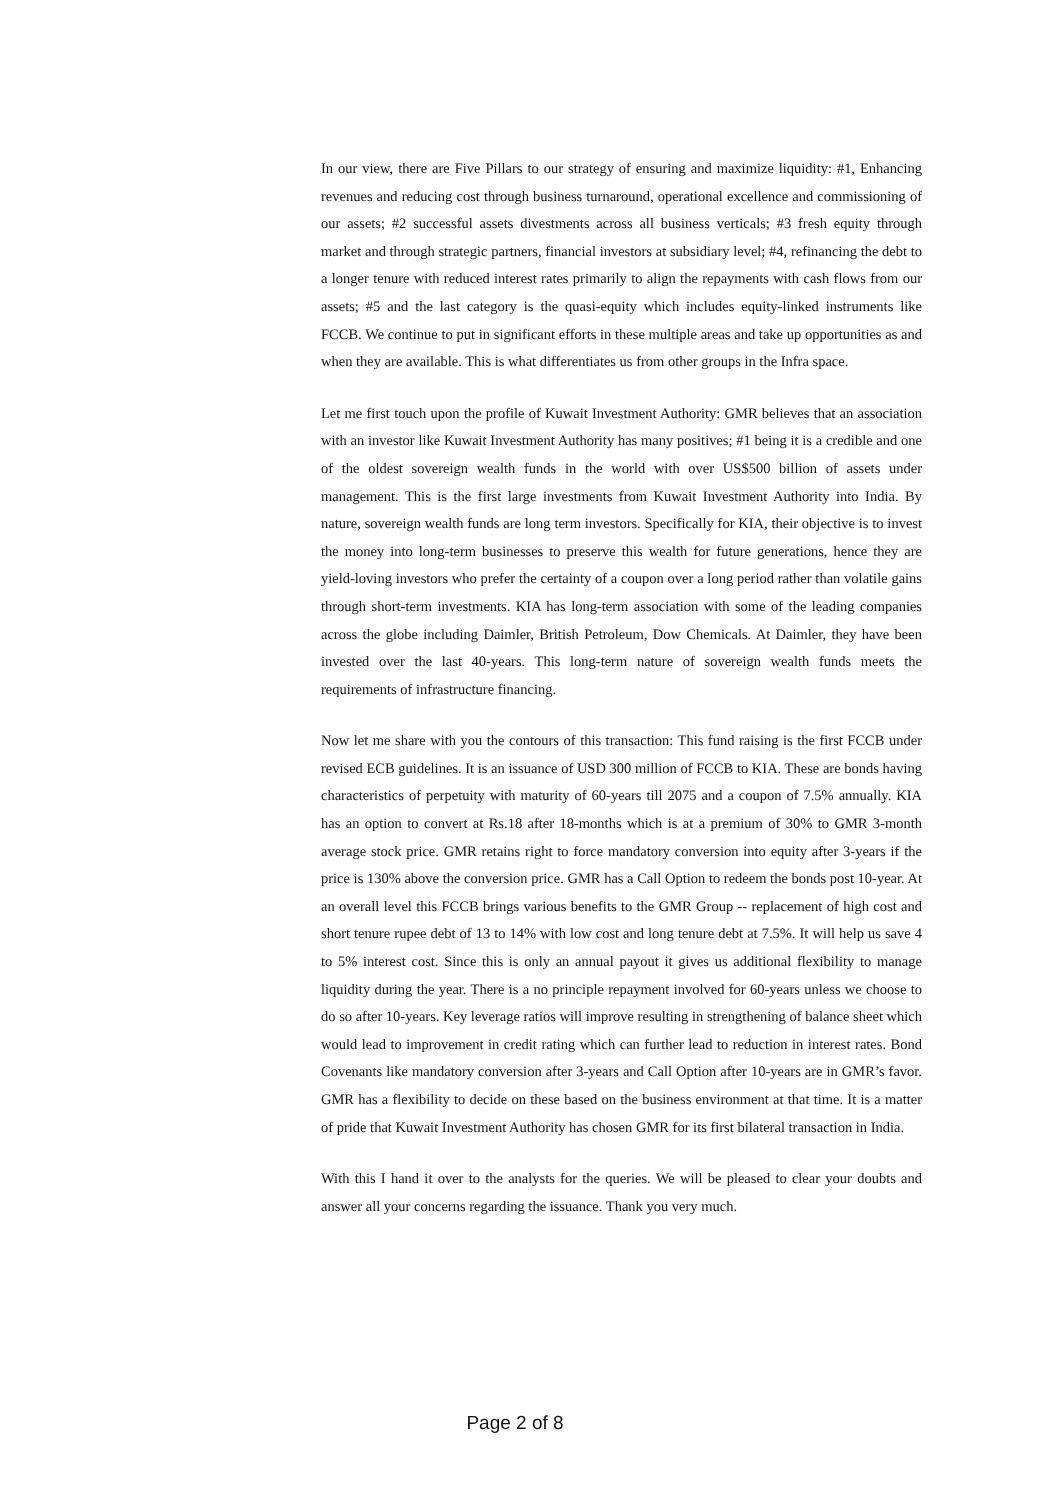In our view, there are Five Pillars to our strategy of ensuring and maximize liquidity: #1, Enhancing revenues and reducing cost through business turnaround, operational excellence and commissioning of our assets; #2 successful assets divestments across all business verticals; #3 fresh equity through market and through strategic partners, financial investors at subsidiary level; #4, refinancing the debt to a longer tenure with reduced interest rates primarily to align the repayments with cash flows from our assets; #5 and the last category is the quasi-equity which includes equity-linked instruments like FCCB. We continue to put in significant efforts in these multiple areas and take up opportunities as and when they are available. This is what differentiates us from other groups in the Infra space.
Let me first touch upon the profile of Kuwait Investment Authority: GMR believes that an association with an investor like Kuwait Investment Authority has many positives; #1 being it is a credible and one of the oldest sovereign wealth funds in the world with over US$500 billion of assets under management. This is the first large investments from Kuwait Investment Authority into India. By nature, sovereign wealth funds are long term investors. Specifically for KIA, their objective is to invest the money into long-term businesses to preserve this wealth for future generations, hence they are yield-loving investors who prefer the certainty of a coupon over a long period rather than volatile gains through short-term investments. KIA has long-term association with some of the leading companies across the globe including Daimler, British Petroleum, Dow Chemicals. At Daimler, they have been invested over the last 40-years. This long-term nature of sovereign wealth funds meets the requirements of infrastructure financing.
Now let me share with you the contours of this transaction: This fund raising is the first FCCB under revised ECB guidelines. It is an issuance of USD 300 million of FCCB to KIA. These are bonds having characteristics of perpetuity with maturity of 60-years till 2075 and a coupon of 7.5% annually. KIA has an option to convert at Rs.18 after 18-months which is at a premium of 30% to GMR 3-month average stock price. GMR retains right to force mandatory conversion into equity after 3-years if the price is 130% above the conversion price. GMR has a Call Option to redeem the bonds post 10-year. At an overall level this FCCB brings various benefits to the GMR Group -- replacement of high cost and short tenure rupee debt of 13 to 14% with low cost and long tenure debt at 7.5%. It will help us save 4 to 5% interest cost. Since this is only an annual payout it gives us additional flexibility to manage liquidity during the year. There is a no principle repayment involved for 60-years unless we choose to do so after 10-years. Key leverage ratios will improve resulting in strengthening of balance sheet which would lead to improvement in credit rating which can further lead to reduction in interest rates. Bond Covenants like mandatory conversion after 3-years and Call Option after 10-years are in GMR’s favor. GMR has a flexibility to decide on these based on the business environment at that time. It is a matter of pride that Kuwait Investment Authority has chosen GMR for its first bilateral transaction in India.
With this I hand it over to the analysts for the queries. We will be pleased to clear your doubts and answer all your concerns regarding the issuance. Thank you very much.
Page 2 of 8